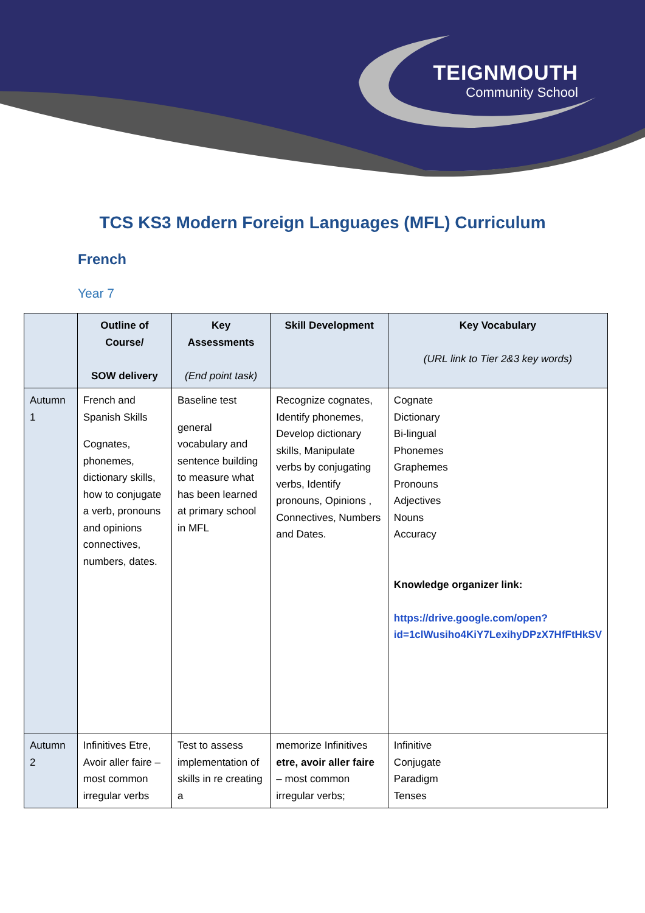TEIGNMOUTH
Community School
TCS KS3 Modern Foreign Languages (MFL) Curriculum
French
Year 7
| | Outline of Course/ SOW delivery | Key Assessments (End point task) | Skill Development | Key Vocabulary (URL link to Tier 2&3 key words) |
| --- | --- | --- | --- | --- |
| Autumn 1 | French and Spanish Skills Cognates, phonemes, dictionary skills, how to conjugate a verb, pronouns and opinions connectives, numbers, dates. | Baseline test general vocabulary and sentence building to measure what has been learned at primary school in MFL | Recognize cognates, Identify phonemes, Develop dictionary skills, Manipulate verbs by conjugating verbs, Identify pronouns, Opinions , Connectives, Numbers and Dates. | Cognate Dictionary Bi-lingual Phonemes Graphemes Pronouns Adjectives Nouns Accuracy Knowledge organizer link: https://drive.google.com/open?id=1clWusiho4KiY7LexihyDPzX7HfFtHkSV |
| Autumn 2 | Infinitives Etre, Avoir aller faire – most common irregular verbs | Test to assess implementation of skills in re creating a | memorize Infinitives etre, avoir aller faire – most common irregular verbs; | Infinitive Conjugate Paradigm Tenses |